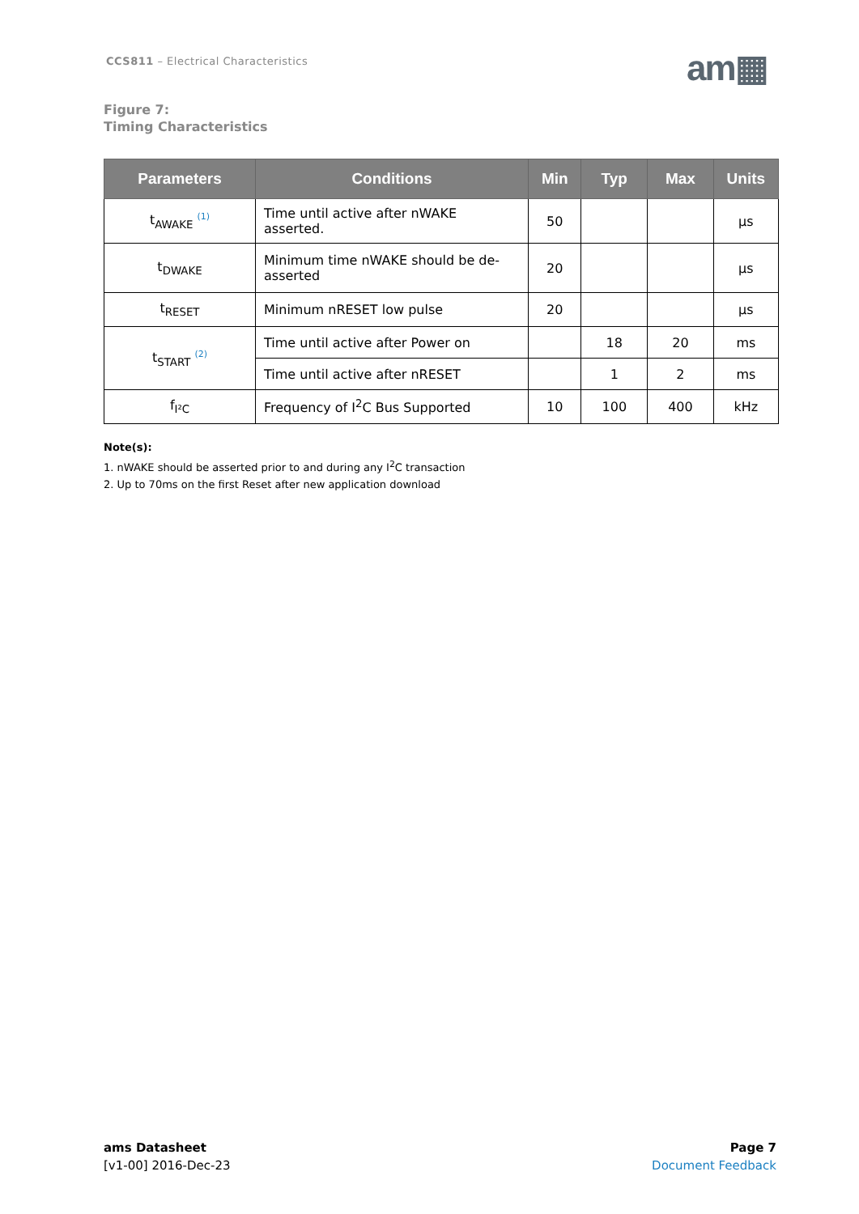CCS811 – Electrical Characteristics
am▦
Figure 7:
Timing Characteristics
| Parameters | Conditions | Min | Typ | Max | Units |
| --- | --- | --- | --- | --- | --- |
| t<sub>AWAKE</sub> <sup>(1)</sup> | Time until active after nWAKE asserted. | 50 | | | µs |
| t<sub>DWAKE</sub> | Minimum time nWAKE should be de-asserted | 20 | | | µs |
| t<sub>RESET</sub> | Minimum nRESET low pulse | 20 | | | µs |
| t<sub>START</sub> <sup>(2)</sup> | Time until active after Power on | | 18 | 20 | ms |
| | Time until active after nRESET | | 1 | 2 | ms |
| f<sub>I²C</sub> | Frequency of I<sup>2</sup>C Bus Supported | 10 | 100 | 400 | kHz |
Note(s):
1. nWAKE should be asserted prior to and during any I<sup>2</sup>C transaction
2. Up to 70ms on the first Reset after new application download
ams Datasheet
[v1-00] 2016-Dec-23
Page 7
Document Feedback